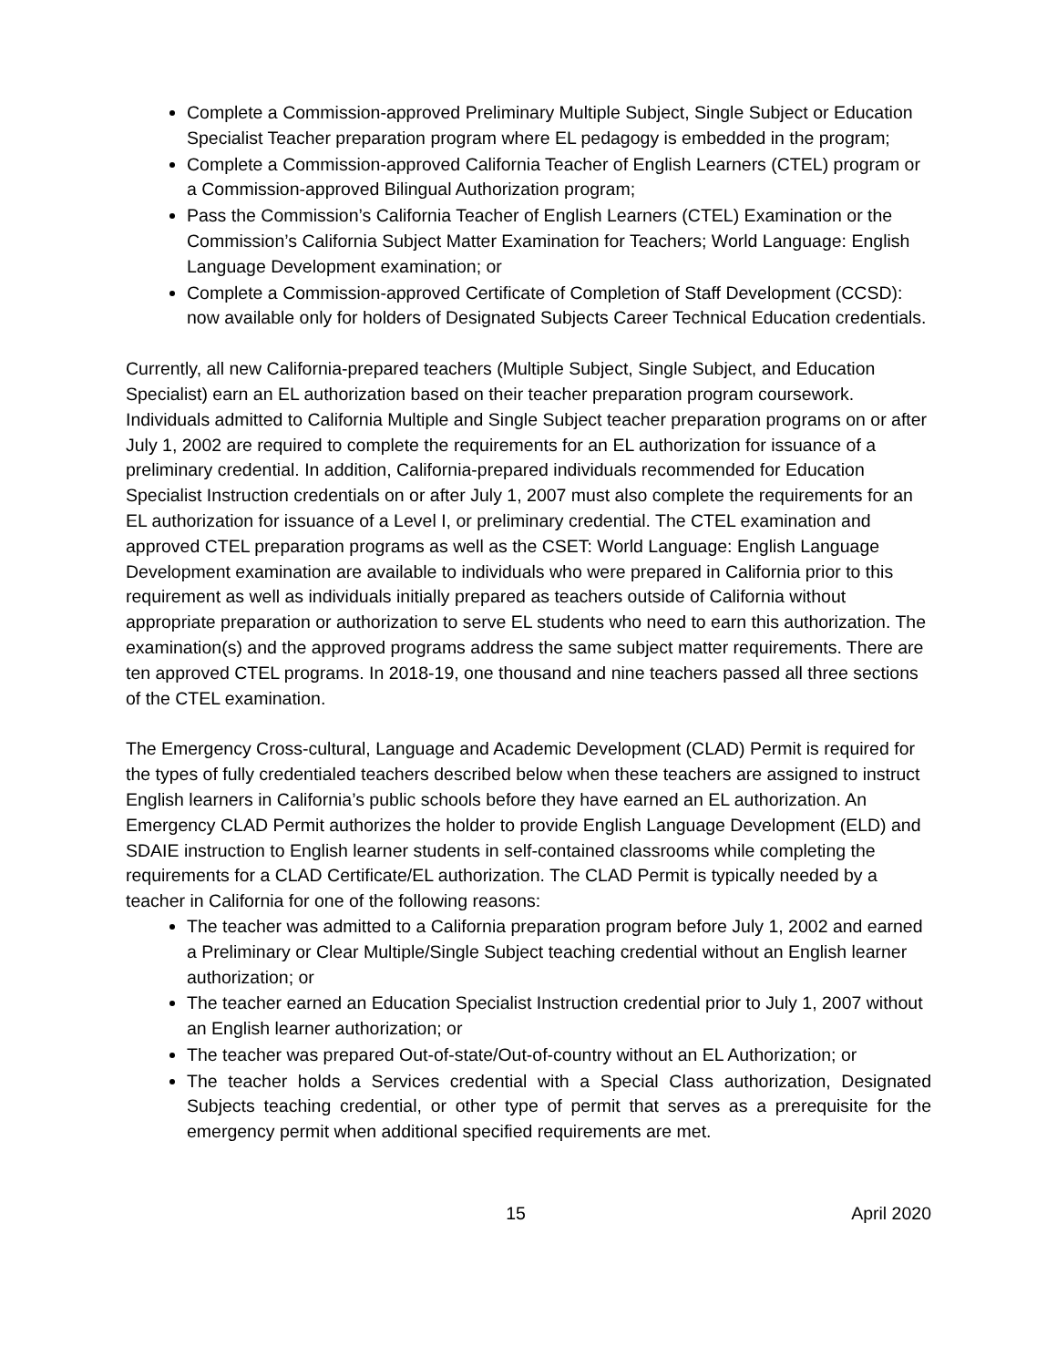Complete a Commission-approved Preliminary Multiple Subject, Single Subject or Education Specialist Teacher preparation program where EL pedagogy is embedded in the program;
Complete a Commission-approved California Teacher of English Learners (CTEL) program or a Commission-approved Bilingual Authorization program;
Pass the Commission’s California Teacher of English Learners (CTEL) Examination or the Commission’s California Subject Matter Examination for Teachers; World Language: English Language Development examination; or
Complete a Commission-approved Certificate of Completion of Staff Development (CCSD): now available only for holders of Designated Subjects Career Technical Education credentials.
Currently, all new California-prepared teachers (Multiple Subject, Single Subject, and Education Specialist) earn an EL authorization based on their teacher preparation program coursework. Individuals admitted to California Multiple and Single Subject teacher preparation programs on or after July 1, 2002 are required to complete the requirements for an EL authorization for issuance of a preliminary credential. In addition, California-prepared individuals recommended for Education Specialist Instruction credentials on or after July 1, 2007 must also complete the requirements for an EL authorization for issuance of a Level I, or preliminary credential. The CTEL examination and approved CTEL preparation programs as well as the CSET: World Language: English Language Development examination are available to individuals who were prepared in California prior to this requirement as well as individuals initially prepared as teachers outside of California without appropriate preparation or authorization to serve EL students who need to earn this authorization. The examination(s) and the approved programs address the same subject matter requirements. There are ten approved CTEL programs. In 2018-19, one thousand and nine teachers passed all three sections of the CTEL examination.
The Emergency Cross-cultural, Language and Academic Development (CLAD) Permit is required for the types of fully credentialed teachers described below when these teachers are assigned to instruct English learners in California’s public schools before they have earned an EL authorization. An Emergency CLAD Permit authorizes the holder to provide English Language Development (ELD) and SDAIE instruction to English learner students in self-contained classrooms while completing the requirements for a CLAD Certificate/EL authorization. The CLAD Permit is typically needed by a teacher in California for one of the following reasons:
The teacher was admitted to a California preparation program before July 1, 2002 and earned a Preliminary or Clear Multiple/Single Subject teaching credential without an English learner authorization; or
The teacher earned an Education Specialist Instruction credential prior to July 1, 2007 without an English learner authorization; or
The teacher was prepared Out-of-state/Out-of-country without an EL Authorization; or
The teacher holds a Services credential with a Special Class authorization, Designated Subjects teaching credential, or other type of permit that serves as a prerequisite for the emergency permit when additional specified requirements are met.
15 April 2020